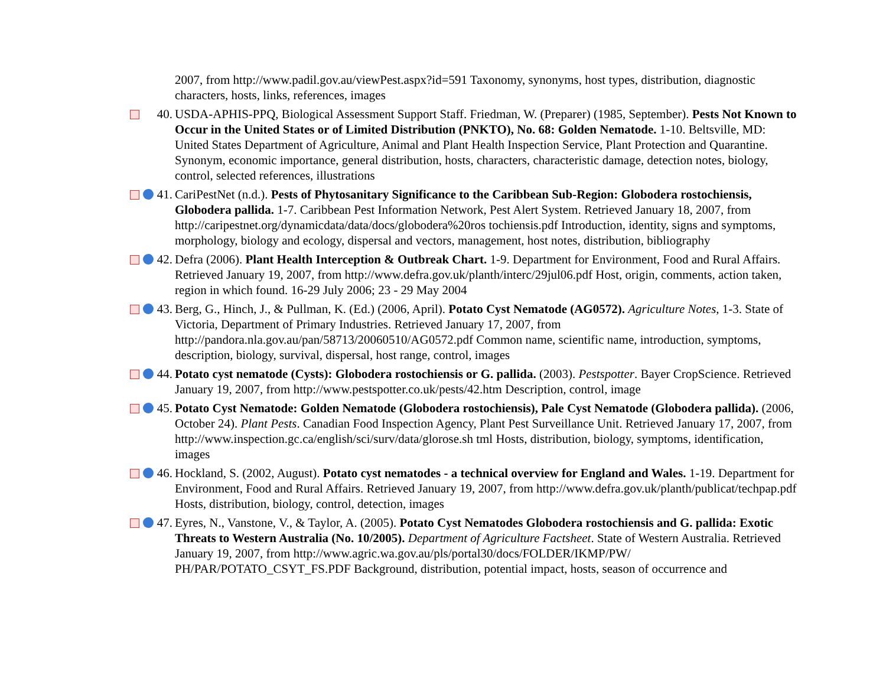2007, from http://www.padil.gov.au/viewPest.aspx?id=591 Taxonomy, synonyms, host types, distribution, diagnostic characters, hosts, links, references, images
40. USDA-APHIS-PPQ, Biological Assessment Support Staff. Friedman, W. (Preparer) (1985, September). Pests Not Known to Occur in the United States or of Limited Distribution (PNKTO), No. 68: Golden Nematode. 1-10. Beltsville, MD: United States Department of Agriculture, Animal and Plant Health Inspection Service, Plant Protection and Quarantine. Synonym, economic importance, general distribution, hosts, characters, characteristic damage, detection notes, biology, control, selected references, illustrations
41. CariPestNet (n.d.). Pests of Phytosanitary Significance to the Caribbean Sub-Region: Globodera rostochiensis, Globodera pallida. 1-7. Caribbean Pest Information Network, Pest Alert System. Retrieved January 18, 2007, from http://caripestnet.org/dynamicdata/data/docs/globodera%20ros tochiensis.pdf Introduction, identity, signs and symptoms, morphology, biology and ecology, dispersal and vectors, management, host notes, distribution, bibliography
42. Defra (2006). Plant Health Interception & Outbreak Chart. 1-9. Department for Environment, Food and Rural Affairs. Retrieved January 19, 2007, from http://www.defra.gov.uk/planth/interc/29jul06.pdf Host, origin, comments, action taken, region in which found. 16-29 July 2006; 23 - 29 May 2004
43. Berg, G., Hinch, J., & Pullman, K. (Ed.) (2006, April). Potato Cyst Nematode (AG0572). Agriculture Notes, 1-3. State of Victoria, Department of Primary Industries. Retrieved January 17, 2007, from http://pandora.nla.gov.au/pan/58713/20060510/AG0572.pdf Common name, scientific name, introduction, symptoms, description, biology, survival, dispersal, host range, control, images
44. Potato cyst nematode (Cysts): Globodera rostochiensis or G. pallida. (2003). Pestspotter. Bayer CropScience. Retrieved January 19, 2007, from http://www.pestspotter.co.uk/pests/42.htm Description, control, image
45. Potato Cyst Nematode: Golden Nematode (Globodera rostochiensis), Pale Cyst Nematode (Globodera pallida). (2006, October 24). Plant Pests. Canadian Food Inspection Agency, Plant Pest Surveillance Unit. Retrieved January 17, 2007, from http://www.inspection.gc.ca/english/sci/surv/data/glorose.sh tml Hosts, distribution, biology, symptoms, identification, images
46. Hockland, S. (2002, August). Potato cyst nematodes - a technical overview for England and Wales. 1-19. Department for Environment, Food and Rural Affairs. Retrieved January 19, 2007, from http://www.defra.gov.uk/planth/publicat/techpap.pdf Hosts, distribution, biology, control, detection, images
47. Eyres, N., Vanstone, V., & Taylor, A. (2005). Potato Cyst Nematodes Globodera rostochiensis and G. pallida: Exotic Threats to Western Australia (No. 10/2005). Department of Agriculture Factsheet. State of Western Australia. Retrieved January 19, 2007, from http://www.agric.wa.gov.au/pls/portal30/docs/FOLDER/IKMP/PW/ PH/PAR/POTATO_CSYT_FS.PDF Background, distribution, potential impact, hosts, season of occurrence and